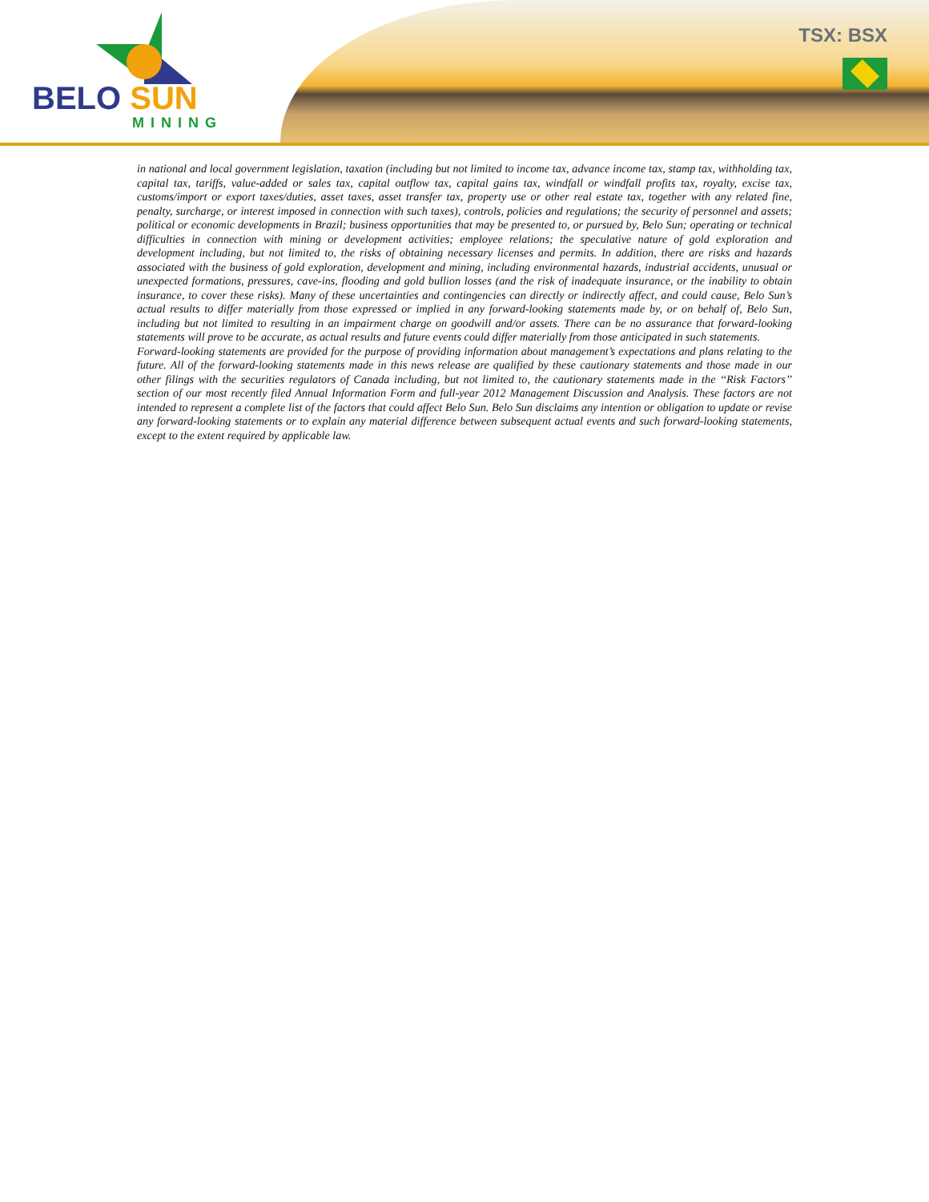BELO SUN
MINING
TSX: BSX
in national and local government legislation, taxation (including but not limited to income tax, advance income tax, stamp tax, withholding tax, capital tax, tariffs, value-added or sales tax, capital outflow tax, capital gains tax, windfall or windfall profits tax, royalty, excise tax, customs/import or export taxes/duties, asset taxes, asset transfer tax, property use or other real estate tax, together with any related fine, penalty, surcharge, or interest imposed in connection with such taxes), controls, policies and regulations; the security of personnel and assets; political or economic developments in Brazil; business opportunities that may be presented to, or pursued by, Belo Sun; operating or technical difficulties in connection with mining or development activities; employee relations; the speculative nature of gold exploration and development including, but not limited to, the risks of obtaining necessary licenses and permits. In addition, there are risks and hazards associated with the business of gold exploration, development and mining, including environmental hazards, industrial accidents, unusual or unexpected formations, pressures, cave-ins, flooding and gold bullion losses (and the risk of inadequate insurance, or the inability to obtain insurance, to cover these risks). Many of these uncertainties and contingencies can directly or indirectly affect, and could cause, Belo Sun’s actual results to differ materially from those expressed or implied in any forward-looking statements made by, or on behalf of, Belo Sun, including but not limited to resulting in an impairment charge on goodwill and/or assets. There can be no assurance that forward-looking statements will prove to be accurate, as actual results and future events could differ materially from those anticipated in such statements.
Forward-looking statements are provided for the purpose of providing information about management’s expectations and plans relating to the future. All of the forward-looking statements made in this news release are qualified by these cautionary statements and those made in our other filings with the securities regulators of Canada including, but not limited to, the cautionary statements made in the ‘‘Risk Factors’’ section of our most recently filed Annual Information Form and full-year 2012 Management Discussion and Analysis. These factors are not intended to represent a complete list of the factors that could affect Belo Sun. Belo Sun disclaims any intention or obligation to update or revise any forward-looking statements or to explain any material difference between subsequent actual events and such forward-looking statements, except to the extent required by applicable law.